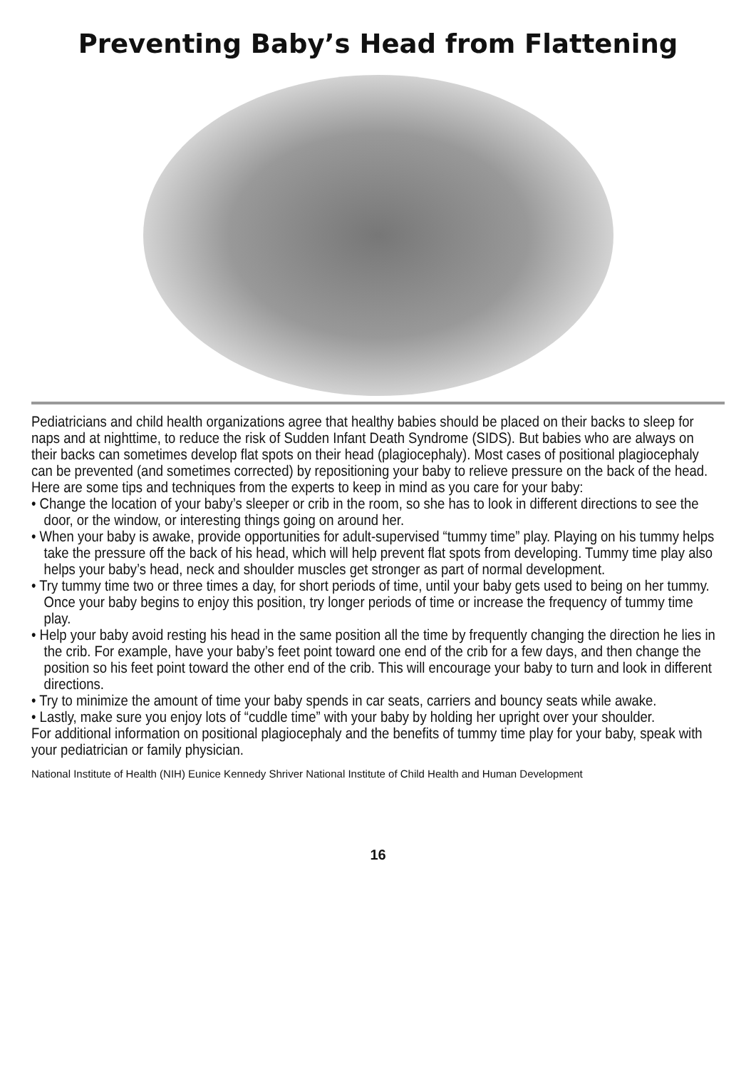Preventing Baby’s Head from Flattening
Pediatricians and child health organizations agree that healthy babies should be placed on their backs to sleep for naps and at nighttime, to reduce the risk of Sudden Infant Death Syndrome (SIDS). But babies who are always on their backs can sometimes develop flat spots on their head (plagiocephaly). Most cases of positional plagiocephaly can be prevented (and sometimes corrected) by repositioning your baby to relieve pressure on the back of the head. Here are some tips and techniques from the experts to keep in mind as you care for your baby:
• Change the location of your baby’s sleeper or crib in the room, so she has to look in different directions to see the door, or the window, or interesting things going on around her.
• When your baby is awake, provide opportunities for adult-supervised “tummy time” play. Playing on his tummy helps take the pressure off the back of his head, which will help prevent flat spots from developing. Tummy time play also helps your baby’s head, neck and shoulder muscles get stronger as part of normal development.
• Try tummy time two or three times a day, for short periods of time, until your baby gets used to being on her tummy. Once your baby begins to enjoy this position, try longer periods of time or increase the frequency of tummy time play.
• Help your baby avoid resting his head in the same position all the time by frequently changing the direction he lies in the crib. For example, have your baby’s feet point toward one end of the crib for a few days, and then change the position so his feet point toward the other end of the crib. This will encourage your baby to turn and look in different directions.
• Try to minimize the amount of time your baby spends in car seats, carriers and bouncy seats while awake.
• Lastly, make sure you enjoy lots of “cuddle time” with your baby by holding her upright over your shoulder.
For additional information on positional plagiocephaly and the benefits of tummy time play for your baby, speak with your pediatrician or family physician.
National Institute of Health (NIH) Eunice Kennedy Shriver National Institute of Child Health and Human Development
16